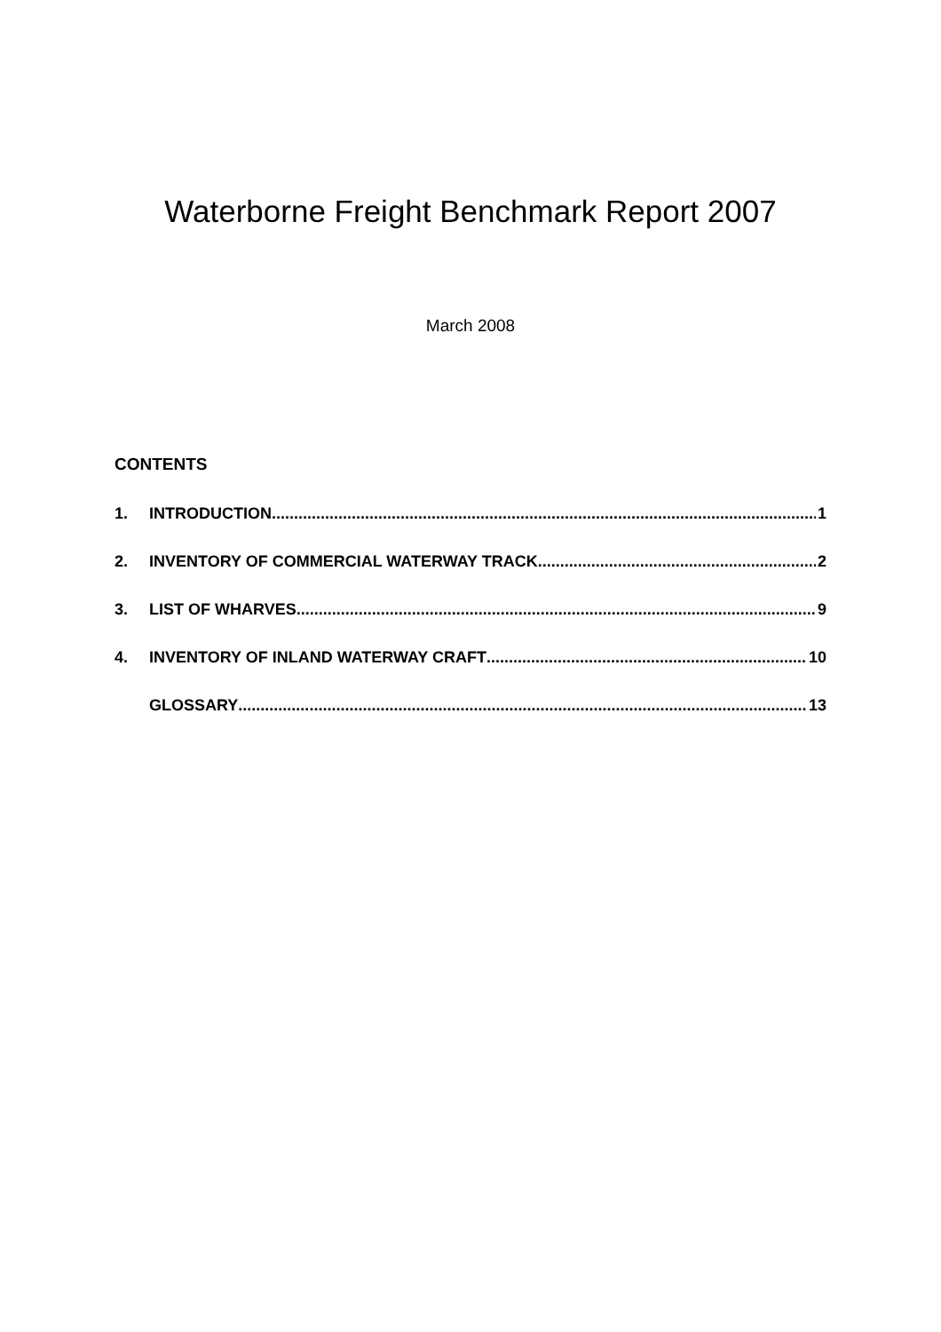Waterborne Freight Benchmark Report 2007
March 2008
CONTENTS
1. INTRODUCTION 1
2. INVENTORY OF COMMERCIAL WATERWAY TRACK 2
3. LIST OF WHARVES 9
4. INVENTORY OF INLAND WATERWAY CRAFT 10
GLOSSARY 13